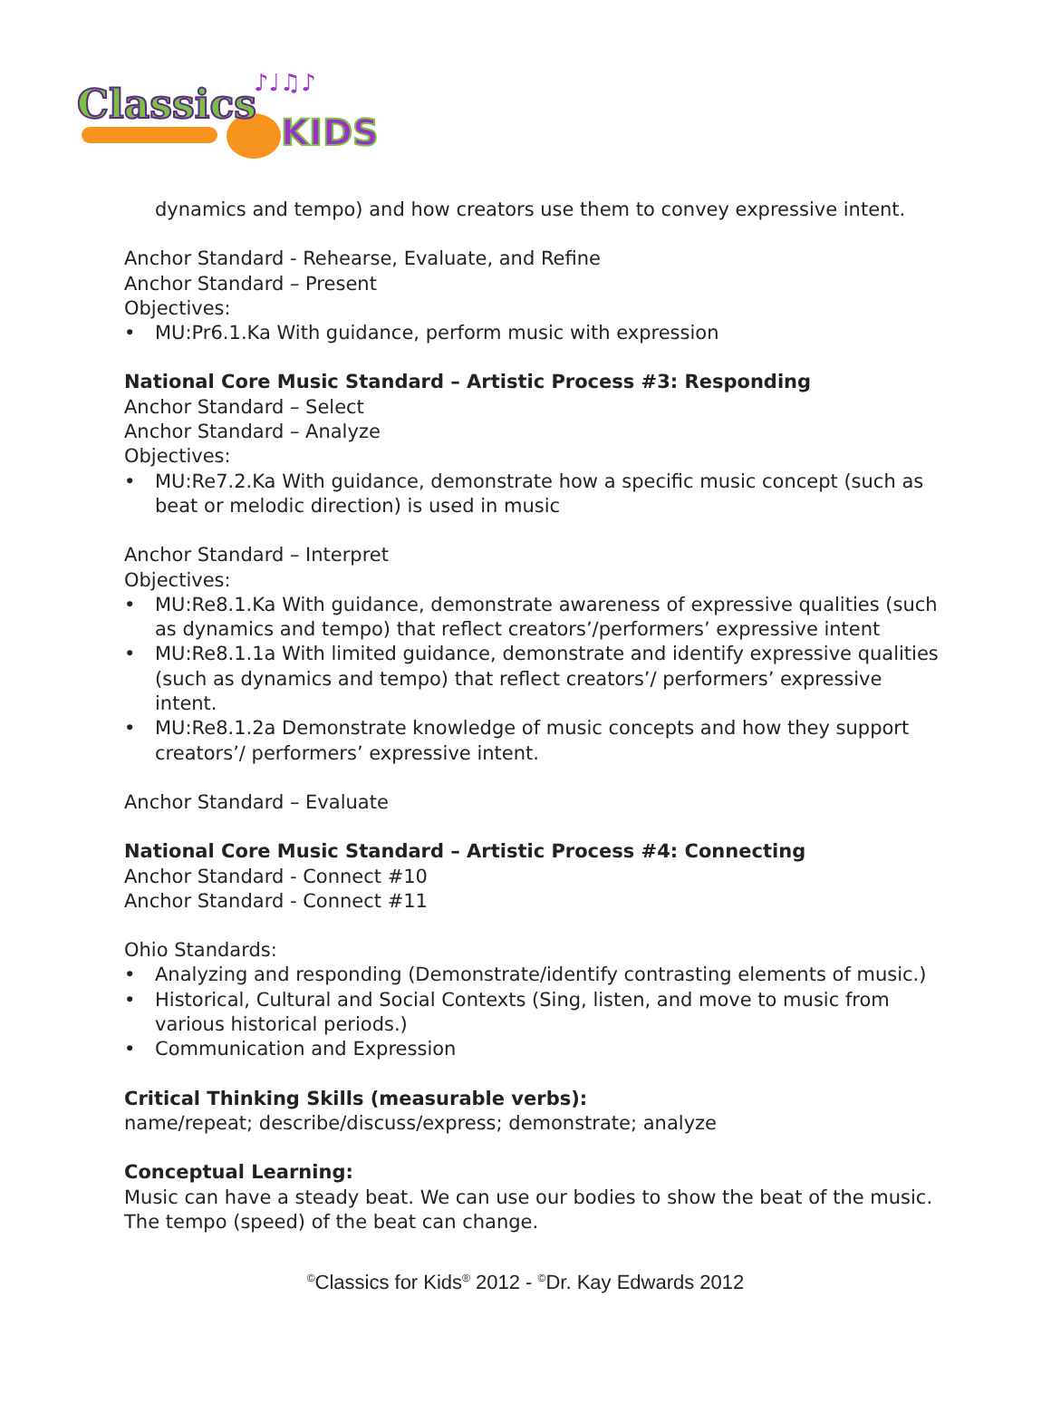Classics
KIDS
♪♩♫♪
dynamics and tempo) and how creators use them to convey expressive intent.
Anchor Standard - Rehearse, Evaluate, and Refine
Anchor Standard – Present
Objectives:
• MU:Pr6.1.Ka With guidance, perform music with expression
National Core Music Standard – Artistic Process #3: Responding
Anchor Standard – Select
Anchor Standard – Analyze
Objectives:
• MU:Re7.2.Ka With guidance, demonstrate how a specific music concept (such as beat or melodic direction) is used in music
Anchor Standard – Interpret
Objectives:
• MU:Re8.1.Ka With guidance, demonstrate awareness of expressive qualities (such as dynamics and tempo) that reflect creators’/performers’ expressive intent
• MU:Re8.1.1a With limited guidance, demonstrate and identify expressive qualities (such as dynamics and tempo) that reflect creators’/ performers’ expressive intent.
• MU:Re8.1.2a Demonstrate knowledge of music concepts and how they support creators’/ performers’ expressive intent.
Anchor Standard – Evaluate
National Core Music Standard – Artistic Process #4: Connecting
Anchor Standard - Connect #10
Anchor Standard - Connect #11
Ohio Standards:
• Analyzing and responding (Demonstrate/identify contrasting elements of music.)
• Historical, Cultural and Social Contexts (Sing, listen, and move to music from various historical periods.)
• Communication and Expression
Critical Thinking Skills (measurable verbs):
name/repeat; describe/discuss/express; demonstrate; analyze
Conceptual Learning:
Music can have a steady beat. We can use our bodies to show the beat of the music. The tempo (speed) of the beat can change.
<sup>©</sup>Classics for Kids<sup>®</sup> 2012 - <sup>©</sup>Dr. Kay Edwards 2012